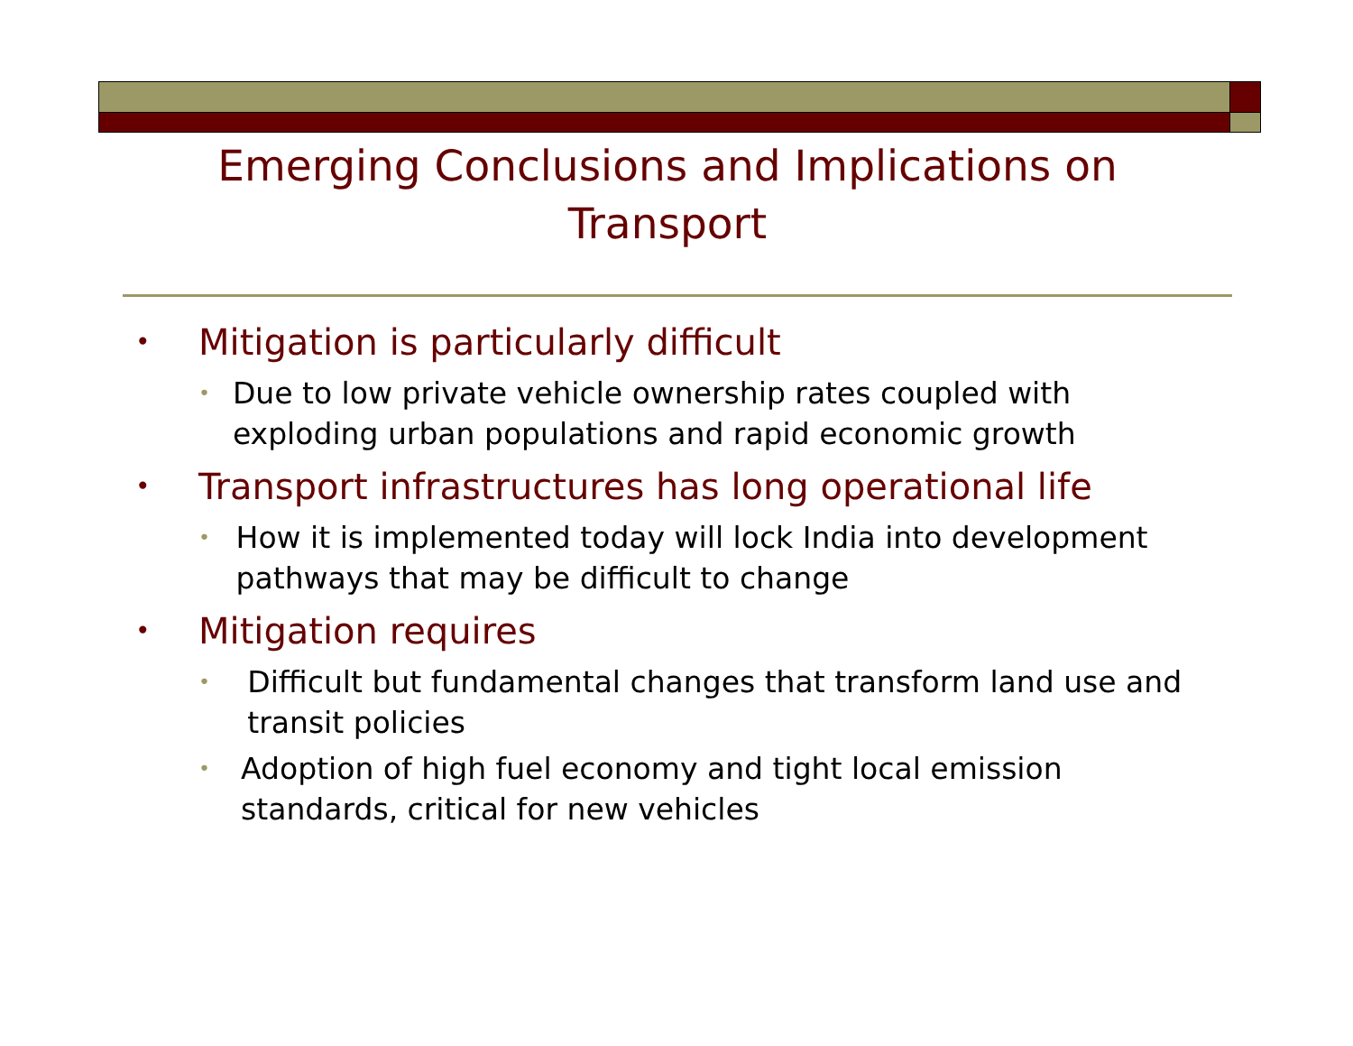Emerging Conclusions and Implications on Transport
• Mitigation is particularly difficult
• Due to low private vehicle ownership rates coupled with exploding urban populations and rapid economic growth
• Transport infrastructures has long operational life
• How it is implemented today will lock India into development pathways that may be difficult to change
• Mitigation requires
• Difficult but fundamental changes that transform land use and transit policies
• Adoption of high fuel economy and tight local emission standards, critical for new vehicles